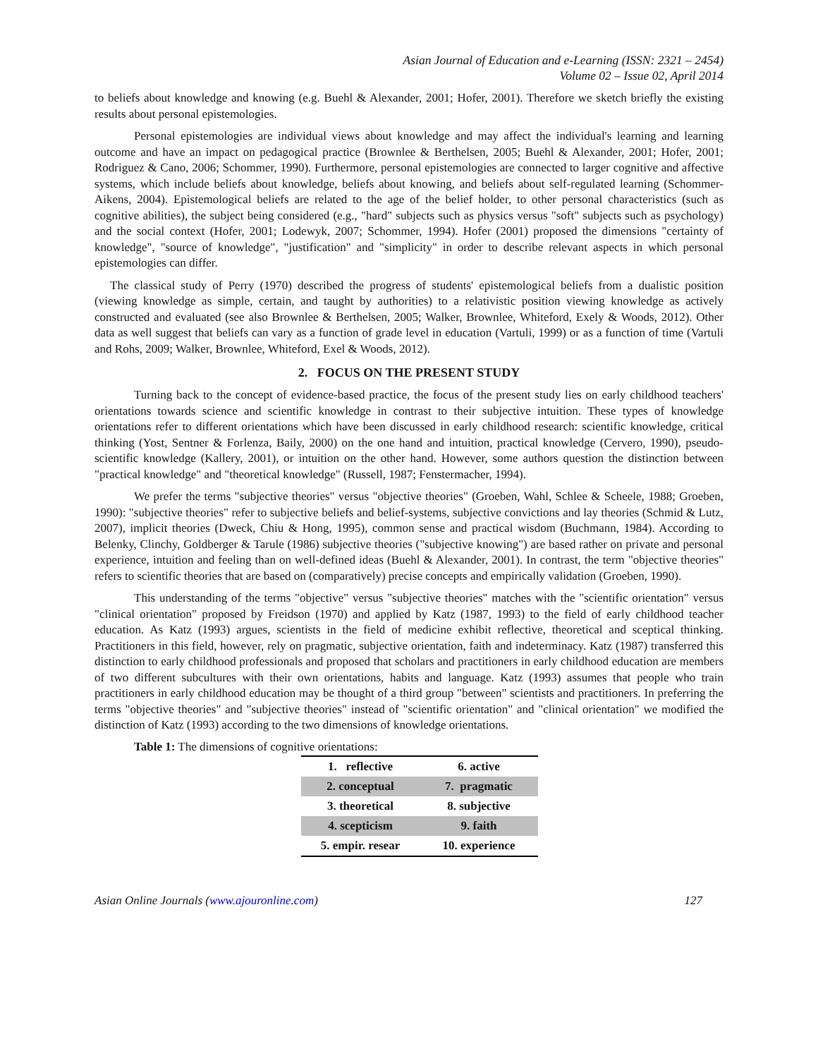Asian Journal of Education and e-Learning (ISSN: 2321 – 2454)
Volume 02 – Issue 02, April 2014
to beliefs about knowledge and knowing (e.g. Buehl & Alexander, 2001; Hofer, 2001). Therefore we sketch briefly the existing results about personal epistemologies.
Personal epistemologies are individual views about knowledge and may affect the individual's learning and learning outcome and have an impact on pedagogical practice (Brownlee & Berthelsen, 2005; Buehl & Alexander, 2001; Hofer, 2001; Rodriguez & Cano, 2006; Schommer, 1990). Furthermore, personal epistemologies are connected to larger cognitive and affective systems, which include beliefs about knowledge, beliefs about knowing, and beliefs about self-regulated learning (Schommer-Aikens, 2004). Epistemological beliefs are related to the age of the belief holder, to other personal characteristics (such as cognitive abilities), the subject being considered (e.g., "hard" subjects such as physics versus "soft" subjects such as psychology) and the social context (Hofer, 2001; Lodewyk, 2007; Schommer, 1994). Hofer (2001) proposed the dimensions "certainty of knowledge", "source of knowledge", "justification" and "simplicity" in order to describe relevant aspects in which personal epistemologies can differ.
The classical study of Perry (1970) described the progress of students' epistemological beliefs from a dualistic position (viewing knowledge as simple, certain, and taught by authorities) to a relativistic position viewing knowledge as actively constructed and evaluated (see also Brownlee & Berthelsen, 2005; Walker, Brownlee, Whiteford, Exely & Woods, 2012). Other data as well suggest that beliefs can vary as a function of grade level in education (Vartuli, 1999) or as a function of time (Vartuli and Rohs, 2009; Walker, Brownlee, Whiteford, Exel & Woods, 2012).
2. FOCUS ON THE PRESENT STUDY
Turning back to the concept of evidence-based practice, the focus of the present study lies on early childhood teachers' orientations towards science and scientific knowledge in contrast to their subjective intuition. These types of knowledge orientations refer to different orientations which have been discussed in early childhood research: scientific knowledge, critical thinking (Yost, Sentner & Forlenza, Baily, 2000) on the one hand and intuition, practical knowledge (Cervero, 1990), pseudo-scientific knowledge (Kallery, 2001), or intuition on the other hand. However, some authors question the distinction between "practical knowledge" and "theoretical knowledge" (Russell, 1987; Fenstermacher, 1994).
We prefer the terms "subjective theories" versus "objective theories" (Groeben, Wahl, Schlee & Scheele, 1988; Groeben, 1990): "subjective theories" refer to subjective beliefs and belief-systems, subjective convictions and lay theories (Schmid & Lutz, 2007), implicit theories (Dweck, Chiu & Hong, 1995), common sense and practical wisdom (Buchmann, 1984). According to Belenky, Clinchy, Goldberger & Tarule (1986) subjective theories ("subjective knowing") are based rather on private and personal experience, intuition and feeling than on well-defined ideas (Buehl & Alexander, 2001). In contrast, the term "objective theories" refers to scientific theories that are based on (comparatively) precise concepts and empirically validation (Groeben, 1990).
This understanding of the terms "objective" versus "subjective theories" matches with the "scientific orientation" versus "clinical orientation" proposed by Freidson (1970) and applied by Katz (1987, 1993) to the field of early childhood teacher education. As Katz (1993) argues, scientists in the field of medicine exhibit reflective, theoretical and sceptical thinking. Practitioners in this field, however, rely on pragmatic, subjective orientation, faith and indeterminacy. Katz (1987) transferred this distinction to early childhood professionals and proposed that scholars and practitioners in early childhood education are members of two different subcultures with their own orientations, habits and language. Katz (1993) assumes that people who train practitioners in early childhood education may be thought of a third group "between" scientists and practitioners. In preferring the terms "objective theories" and "subjective theories" instead of "scientific orientation" and "clinical orientation" we modified the distinction of Katz (1993) according to the two dimensions of knowledge orientations.
Table 1: The dimensions of cognitive orientations:
| 1. reflective | 6. active |
| 2. conceptual | 7. pragmatic |
| 3. theoretical | 8. subjective |
| 4. scepticism | 9. faith |
| 5. empir. resear | 10. experience |
Asian Online Journals (www.ajouronline.com) 127